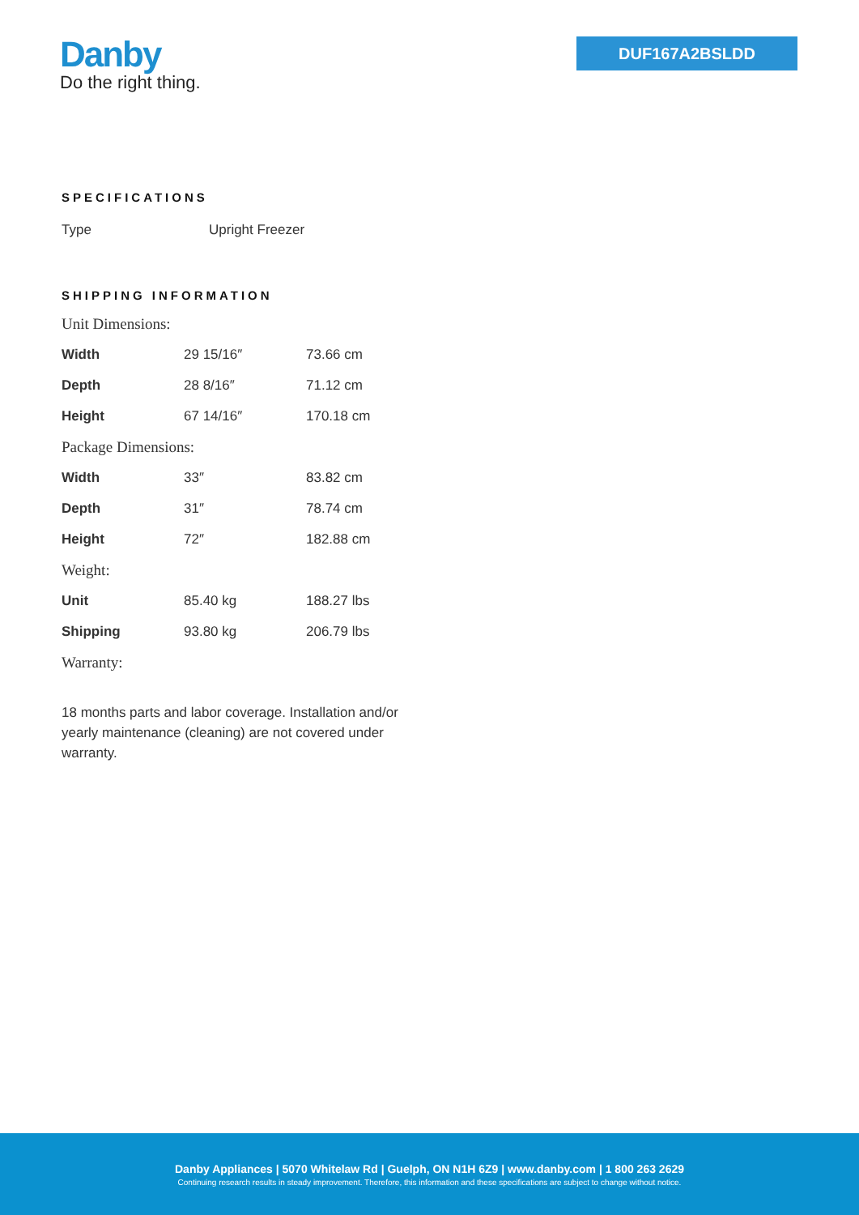Danby
Do the right thing.
DUF167A2BSLDD
SPECIFICATIONS
Type Upright Freezer
SHIPPING INFORMATION
| Unit Dimensions: | | |
| Width | 29 15/16″ | 73.66 cm |
| Depth | 28 8/16″ | 71.12 cm |
| Height | 67 14/16″ | 170.18 cm |
| Package Dimensions: | | |
| Width | 33″ | 83.82 cm |
| Depth | 31″ | 78.74 cm |
| Height | 72″ | 182.88 cm |
| Weight: | | |
| Unit | 85.40 kg | 188.27 lbs |
| Shipping | 93.80 kg | 206.79 lbs |
| Warranty: | | |
18 months parts and labor coverage. Installation and/or yearly maintenance (cleaning) are not covered under warranty.
Danby Appliances | 5070 Whitelaw Rd | Guelph, ON N1H 6Z9 | www.danby.com | 1 800 263 2629
Continuing research results in steady improvement. Therefore, this information and these specifications are subject to change without notice.